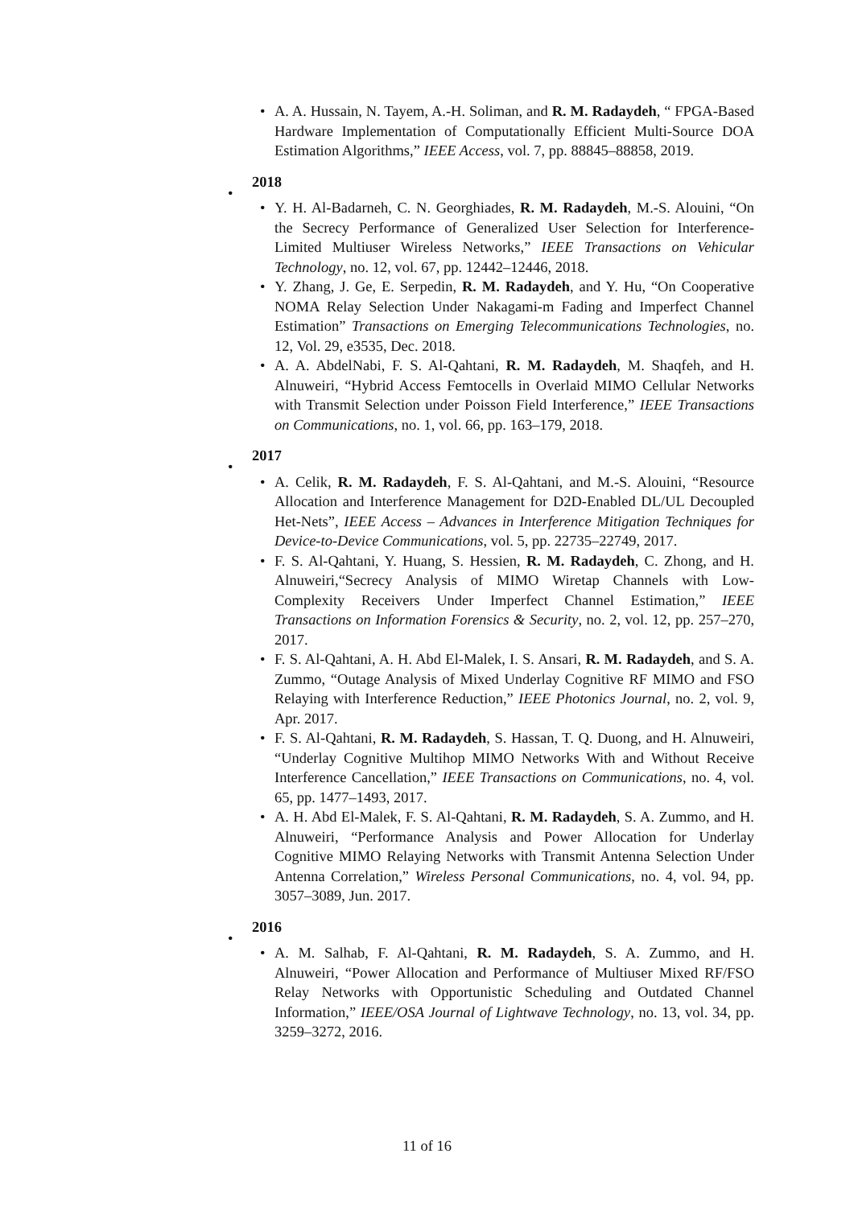• A. A. Hussain, N. Tayem, A.-H. Soliman, and R. M. Radaydeh, “ FPGA-Based Hardware Implementation of Computationally Efficient Multi-Source DOA Estimation Algorithms,” IEEE Access, vol. 7, pp. 88845–88858, 2019.
•
2018
• Y. H. Al-Badarneh, C. N. Georghiades, R. M. Radaydeh, M.-S. Alouini, “On the Secrecy Performance of Generalized User Selection for Interference-Limited Multiuser Wireless Networks,” IEEE Transactions on Vehicular Technology, no. 12, vol. 67, pp. 12442–12446, 2018.
• Y. Zhang, J. Ge, E. Serpedin, R. M. Radaydeh, and Y. Hu, “On Cooperative NOMA Relay Selection Under Nakagami-m Fading and Imperfect Channel Estimation” Transactions on Emerging Telecommunications Technologies, no. 12, Vol. 29, e3535, Dec. 2018.
• A. A. AbdelNabi, F. S. Al-Qahtani, R. M. Radaydeh, M. Shaqfeh, and H. Alnuweiri, “Hybrid Access Femtocells in Overlaid MIMO Cellular Networks with Transmit Selection under Poisson Field Interference,” IEEE Transactions on Communications, no. 1, vol. 66, pp. 163–179, 2018.
•
2017
• A. Celik, R. M. Radaydeh, F. S. Al-Qahtani, and M.-S. Alouini, “Resource Allocation and Interference Management for D2D-Enabled DL/UL Decoupled Het-Nets”, IEEE Access – Advances in Interference Mitigation Techniques for Device-to-Device Communications, vol. 5, pp. 22735–22749, 2017.
• F. S. Al-Qahtani, Y. Huang, S. Hessien, R. M. Radaydeh, C. Zhong, and H. Alnuweiri,“Secrecy Analysis of MIMO Wiretap Channels with Low-Complexity Receivers Under Imperfect Channel Estimation,” IEEE Transactions on Information Forensics & Security, no. 2, vol. 12, pp. 257–270, 2017.
• F. S. Al-Qahtani, A. H. Abd El-Malek, I. S. Ansari, R. M. Radaydeh, and S. A. Zummo, “Outage Analysis of Mixed Underlay Cognitive RF MIMO and FSO Relaying with Interference Reduction,” IEEE Photonics Journal, no. 2, vol. 9, Apr. 2017.
• F. S. Al-Qahtani, R. M. Radaydeh, S. Hassan, T. Q. Duong, and H. Alnuweiri, “Underlay Cognitive Multihop MIMO Networks With and Without Receive Interference Cancellation,” IEEE Transactions on Communications, no. 4, vol. 65, pp. 1477–1493, 2017.
• A. H. Abd El-Malek, F. S. Al-Qahtani, R. M. Radaydeh, S. A. Zummo, and H. Alnuweiri, “Performance Analysis and Power Allocation for Underlay Cognitive MIMO Relaying Networks with Transmit Antenna Selection Under Antenna Correlation,” Wireless Personal Communications, no. 4, vol. 94, pp. 3057–3089, Jun. 2017.
•
2016
• A. M. Salhab, F. Al-Qahtani, R. M. Radaydeh, S. A. Zummo, and H. Alnuweiri, “Power Allocation and Performance of Multiuser Mixed RF/FSO Relay Networks with Opportunistic Scheduling and Outdated Channel Information,” IEEE/OSA Journal of Lightwave Technology, no. 13, vol. 34, pp. 3259–3272, 2016.
11 of 16